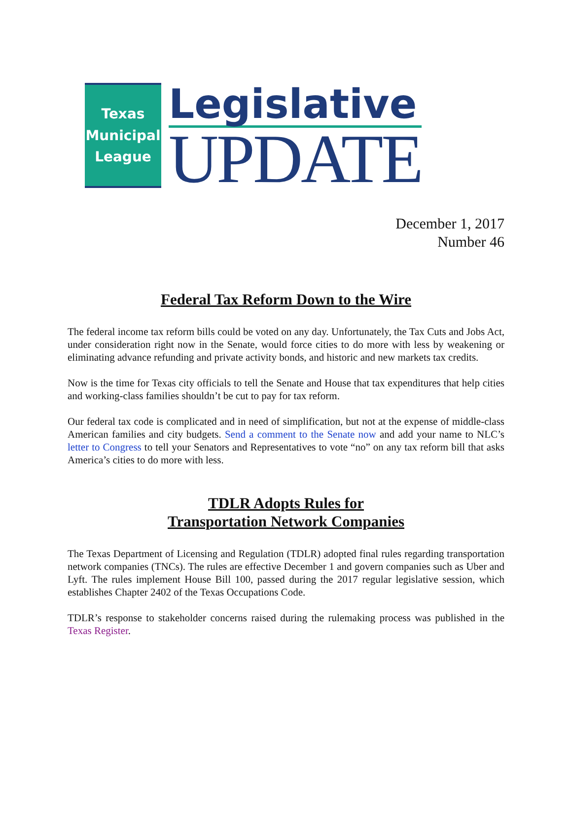Texas
Municipal
League
Legislative
UPDATE
December 1, 2017
Number 46
Federal Tax Reform Down to the Wire
The federal income tax reform bills could be voted on any day. Unfortunately, the Tax Cuts and Jobs Act, under consideration right now in the Senate, would force cities to do more with less by weakening or eliminating advance refunding and private activity bonds, and historic and new markets tax credits.
Now is the time for Texas city officials to tell the Senate and House that tax expenditures that help cities and working-class families shouldn’t be cut to pay for tax reform.
Our federal tax code is complicated and in need of simplification, but not at the expense of middle-class American families and city budgets. Send a comment to the Senate now and add your name to NLC’s letter to Congress to tell your Senators and Representatives to vote “no” on any tax reform bill that asks America’s cities to do more with less.
TDLR Adopts Rules for
Transportation Network Companies
The Texas Department of Licensing and Regulation (TDLR) adopted final rules regarding transportation network companies (TNCs). The rules are effective December 1 and govern companies such as Uber and Lyft. The rules implement House Bill 100, passed during the 2017 regular legislative session, which establishes Chapter 2402 of the Texas Occupations Code.
TDLR’s response to stakeholder concerns raised during the rulemaking process was published in the Texas Register.